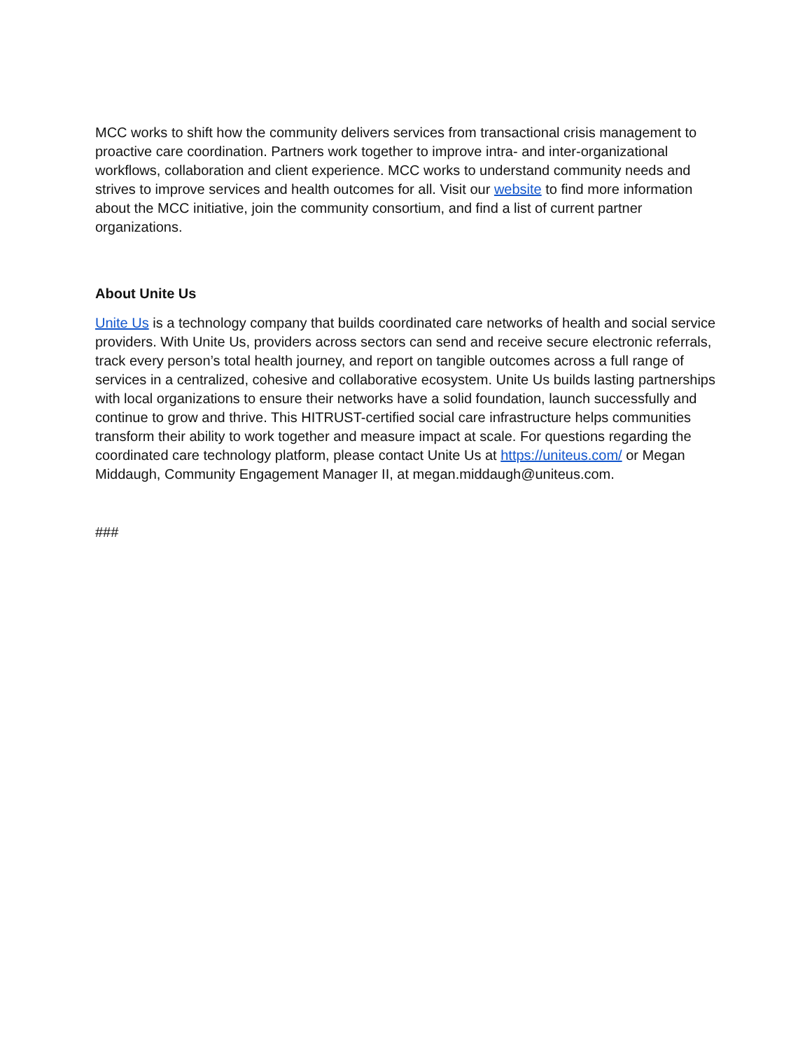MCC works to shift how the community delivers services from transactional crisis management to proactive care coordination. Partners work together to improve intra- and inter-organizational workflows, collaboration and client experience. MCC works to understand community needs and strives to improve services and health outcomes for all. Visit our website to find more information about the MCC initiative, join the community consortium, and find a list of current partner organizations.
About Unite Us
Unite Us is a technology company that builds coordinated care networks of health and social service providers. With Unite Us, providers across sectors can send and receive secure electronic referrals, track every person’s total health journey, and report on tangible outcomes across a full range of services in a centralized, cohesive and collaborative ecosystem. Unite Us builds lasting partnerships with local organizations to ensure their networks have a solid foundation, launch successfully and continue to grow and thrive. This HITRUST-certified social care infrastructure helps communities transform their ability to work together and measure impact at scale. For questions regarding the coordinated care technology platform, please contact Unite Us at https://uniteus.com/ or Megan Middaugh, Community Engagement Manager II, at megan.middaugh@uniteus.com.
###